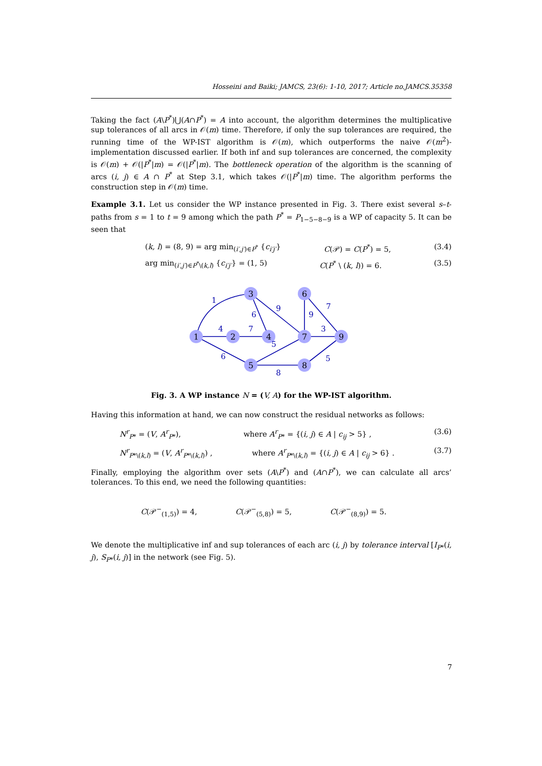Hosseini and Baiki; JAMCS, 23(6): 1-10, 2017; Article no.JAMCS.35358
Taking the fact (A\P<sup>*</sup>)⋃(A∩P<sup>*</sup>) = A into account, the algorithm determines the multiplicative sup tolerances of all arcs in 𝒪(m) time. Therefore, if only the sup tolerances are required, the running time of the WP-IST algorithm is 𝒪(m), which outperforms the naive 𝒪(m<sup>2</sup>)-implementation discussed earlier. If both inf and sup tolerances are concerned, the complexity is 𝒪(m) + 𝒪(|P<sup>*</sup>|m) = 𝒪(|P<sup>*</sup>|m). The bottleneck operation of the algorithm is the scanning of arcs (i, j) ∈ A ∩ P<sup>*</sup> at Step 3.1, which takes 𝒪(|P<sup>*</sup>|m) time. The algorithm performs the construction step in 𝒪(m) time.
Example 3.1. Let us consider the WP instance presented in Fig. 3. There exist several s–t-paths from s = 1 to t = 9 among which the path P<sup>*</sup> = P<sub>1−5−8−9</sub> is a WP of capacity 5. It can be seen that
(k, l) = (8, 9) = arg min<sub>(i′,j′)∈P<sup>*</sup></sub> {c<sub>i′j′</sub>} C(𝒫) = C(P<sup>*</sup>) = 5, (3.4)
arg min<sub>(i′,j′)∈P<sup>*</sup>\(k,l)</sub> {c<sub>i′j′</sub>} = (1, 5) C(P<sup>*</sup> \ (k, l)) = 6. (3.5)
1
2
3
4
5
6
7
8
9
1
4
7
6
9
6
5
8
5
9
7
3
Fig. 3. A WP instance N = (V, A) for the WP-IST algorithm.
Having this information at hand, we can now construct the residual networks as follows:
N<sup>r</sup><sub>P*</sub> = (V, A<sup>r</sup><sub>P*</sub>), where A<sup>r</sup><sub>P*</sub> = {(i, j) ∈ A | c<sub>ij</sub> > 5} , (3.6)
N<sup>r</sup><sub>P*\(k,l)</sub> = (V, A<sup>r</sup><sub>P*\(k,l)</sub>) , where A<sup>r</sup><sub>P*\(k,l)</sub> = {(i, j) ∈ A | c<sub>ij</sub> > 6} . (3.7)
Finally, employing the algorithm over sets (A\P<sup>*</sup>) and (A∩P<sup>*</sup>), we can calculate all arcs’ tolerances. To this end, we need the following quantities:
C(𝒫<sup>−</sup><sub>(1,5)</sub>) = 4, C(𝒫<sup>−</sup><sub>(5,8)</sub>) = 5, C(𝒫<sup>−</sup><sub>(8,9)</sub>) = 5.
We denote the multiplicative inf and sup tolerances of each arc (i, j) by tolerance interval [I<sub>P*</sub>(i, j), S<sub>P*</sub>(i, j)] in the network (see Fig. 5).
7